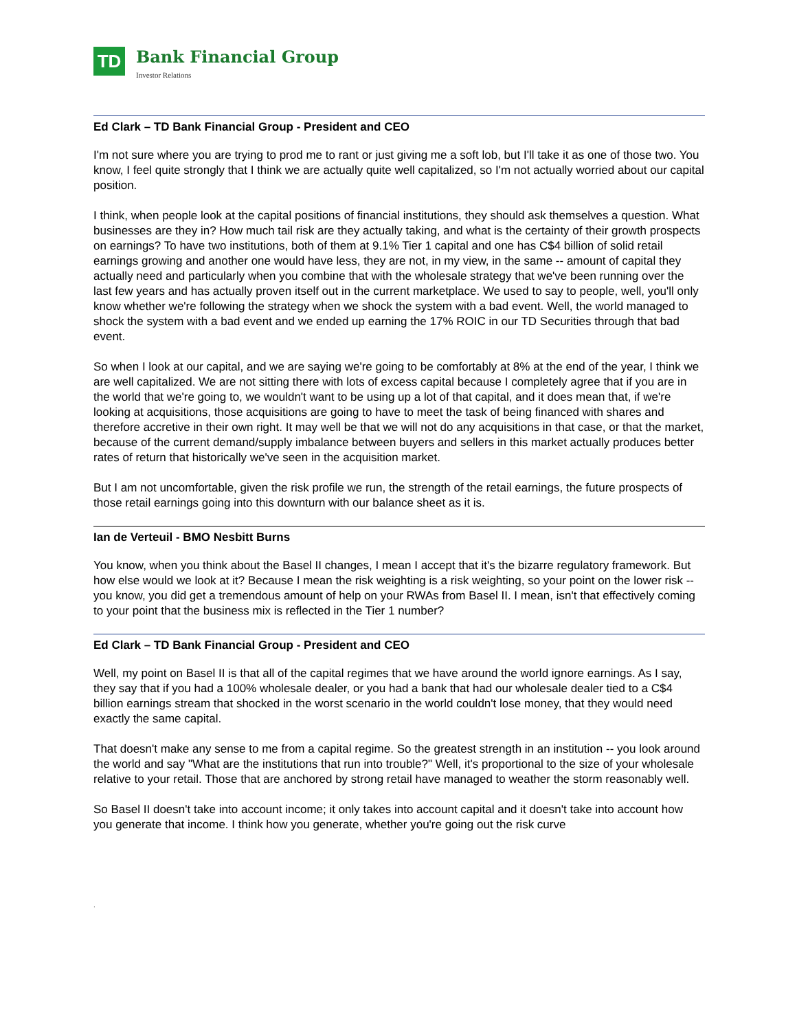TD
Bank Financial Group
Investor Relations
Ed Clark – TD Bank Financial Group - President and CEO
I'm not sure where you are trying to prod me to rant or just giving me a soft lob, but I'll take it as one of those two. You know, I feel quite strongly that I think we are actually quite well capitalized, so I'm not actually worried about our capital position.
I think, when people look at the capital positions of financial institutions, they should ask themselves a question. What businesses are they in? How much tail risk are they actually taking, and what is the certainty of their growth prospects on earnings? To have two institutions, both of them at 9.1% Tier 1 capital and one has C$4 billion of solid retail earnings growing and another one would have less, they are not, in my view, in the same -- amount of capital they actually need and particularly when you combine that with the wholesale strategy that we've been running over the last few years and has actually proven itself out in the current marketplace. We used to say to people, well, you'll only know whether we're following the strategy when we shock the system with a bad event. Well, the world managed to shock the system with a bad event and we ended up earning the 17% ROIC in our TD Securities through that bad event.
So when I look at our capital, and we are saying we're going to be comfortably at 8% at the end of the year, I think we are well capitalized. We are not sitting there with lots of excess capital because I completely agree that if you are in the world that we're going to, we wouldn't want to be using up a lot of that capital, and it does mean that, if we're looking at acquisitions, those acquisitions are going to have to meet the task of being financed with shares and therefore accretive in their own right. It may well be that we will not do any acquisitions in that case, or that the market, because of the current demand/supply imbalance between buyers and sellers in this market actually produces better rates of return that historically we've seen in the acquisition market.
But I am not uncomfortable, given the risk profile we run, the strength of the retail earnings, the future prospects of those retail earnings going into this downturn with our balance sheet as it is.
Ian de Verteuil - BMO Nesbitt Burns
You know, when you think about the Basel II changes, I mean I accept that it's the bizarre regulatory framework. But how else would we look at it? Because I mean the risk weighting is a risk weighting, so your point on the lower risk -- you know, you did get a tremendous amount of help on your RWAs from Basel II. I mean, isn't that effectively coming to your point that the business mix is reflected in the Tier 1 number?
Ed Clark – TD Bank Financial Group - President and CEO
Well, my point on Basel II is that all of the capital regimes that we have around the world ignore earnings. As I say, they say that if you had a 100% wholesale dealer, or you had a bank that had our wholesale dealer tied to a C$4 billion earnings stream that shocked in the worst scenario in the world couldn't lose money, that they would need exactly the same capital.
That doesn't make any sense to me from a capital regime. So the greatest strength in an institution -- you look around the world and say "What are the institutions that run into trouble?" Well, it's proportional to the size of your wholesale relative to your retail. Those that are anchored by strong retail have managed to weather the storm reasonably well.
So Basel II doesn't take into account income; it only takes into account capital and it doesn't take into account how you generate that income. I think how you generate, whether you're going out the risk curve
.